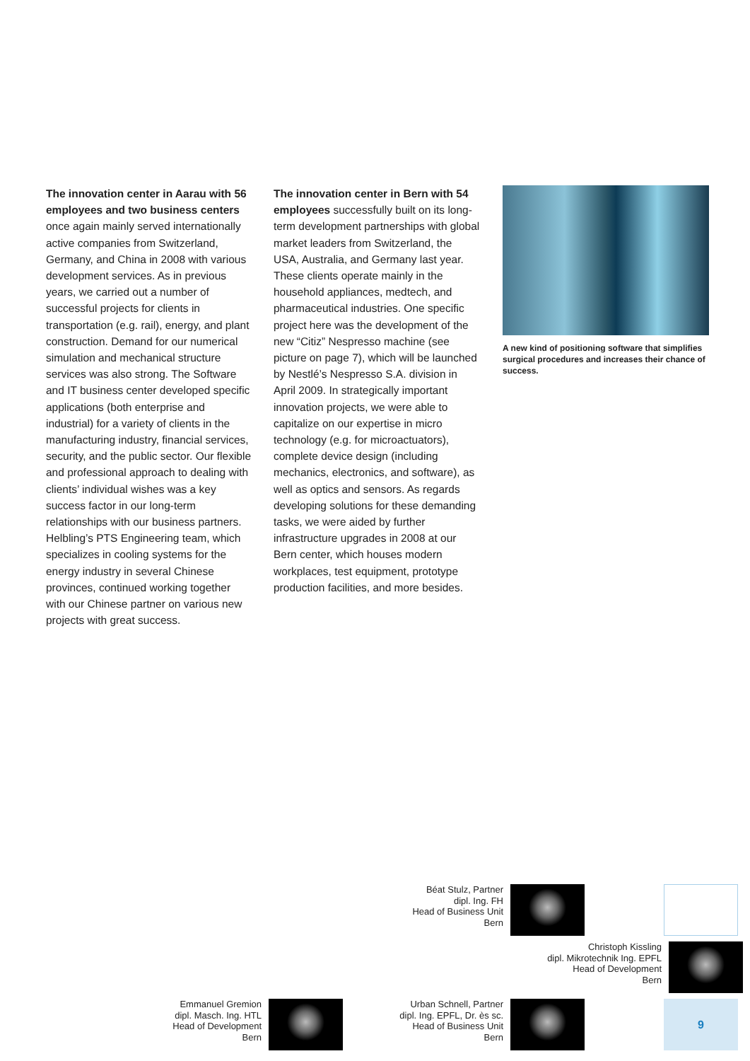The innovation center in Aarau with 56 employees and two business centers once again mainly served internationally active companies from Switzerland, Germany, and China in 2008 with various development services. As in previous years, we carried out a number of successful projects for clients in transportation (e.g. rail), energy, and plant construction. Demand for our numerical simulation and mechanical structure services was also strong. The Software and IT business center developed specific applications (both enterprise and industrial) for a variety of clients in the manufacturing industry, financial services, security, and the public sector. Our flexible and professional approach to dealing with clients’ individual wishes was a key success factor in our long-term relationships with our business partners. Helbling’s PTS Engineering team, which specializes in cooling systems for the energy industry in several Chinese provinces, continued working together with our Chinese partner on various new projects with great success.
The innovation center in Bern with 54 employees successfully built on its long-term development partnerships with global market leaders from Switzerland, the USA, Australia, and Germany last year. These clients operate mainly in the household appliances, medtech, and pharmaceutical industries. One specific project here was the development of the new “Citiz” Nespresso machine (see picture on page 7), which will be launched by Nestlé’s Nespresso S.A. division in April 2009. In strategically important innovation projects, we were able to capitalize on our expertise in micro technology (e.g. for microactuators), complete device design (including mechanics, electronics, and software), as well as optics and sensors. As regards developing solutions for these demanding tasks, we were aided by further infrastructure upgrades in 2008 at our Bern center, which houses modern workplaces, test equipment, prototype production facilities, and more besides.
A new kind of positioning software that simplifies surgical procedures and increases their chance of success.
Béat Stulz, Partner
dipl. Ing. FH
Head of Business Unit
Bern
Christoph Kissling
dipl. Mikrotechnik Ing. EPFL
Head of Development
Bern
Emmanuel Gremion
dipl. Masch. Ing. HTL
Head of Development
Bern
Urban Schnell, Partner
dipl. Ing. EPFL, Dr. ès sc.
Head of Business Unit
Bern
9